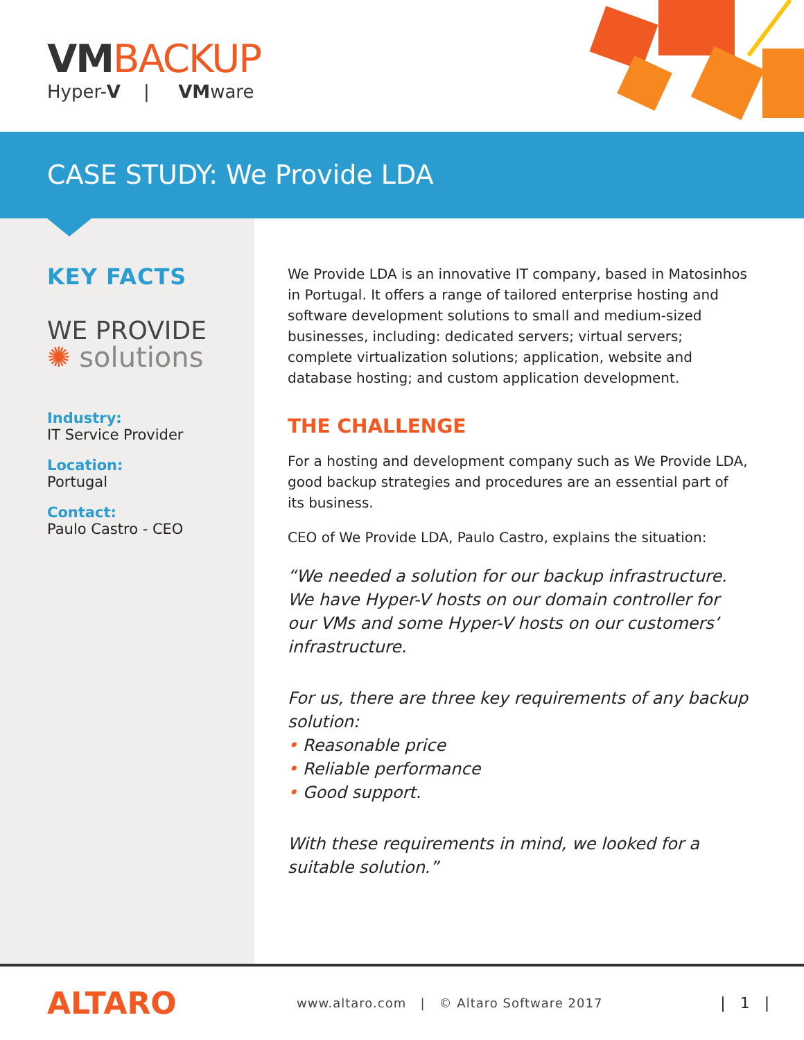VMBACKUP
Hyper-V | VMware
CASE STUDY: We Provide LDA
KEY FACTS
WE PROVIDE
✺ solutions
Industry:
IT Service Provider
Location:
Portugal
Contact:
Paulo Castro - CEO
We Provide LDA is an innovative IT company, based in Matosinhos in Portugal. It offers a range of tailored enterprise hosting and software development solutions to small and medium-sized businesses, including: dedicated servers; virtual servers; complete virtualization solutions; application, website and database hosting; and custom application development.
THE CHALLENGE
For a hosting and development company such as We Provide LDA, good backup strategies and procedures are an essential part of its business.
CEO of We Provide LDA, Paulo Castro, explains the situation:
“We needed a solution for our backup infrastructure. We have Hyper-V hosts on our domain controller for our VMs and some Hyper-V hosts on our customers’ infrastructure.
For us, there are three key requirements of any backup solution:
• Reasonable price
• Reliable performance
• Good support.
With these requirements in mind, we looked for a suitable solution.”
ALTARO
www.altaro.com | © Altaro Software 2017
| 1 |